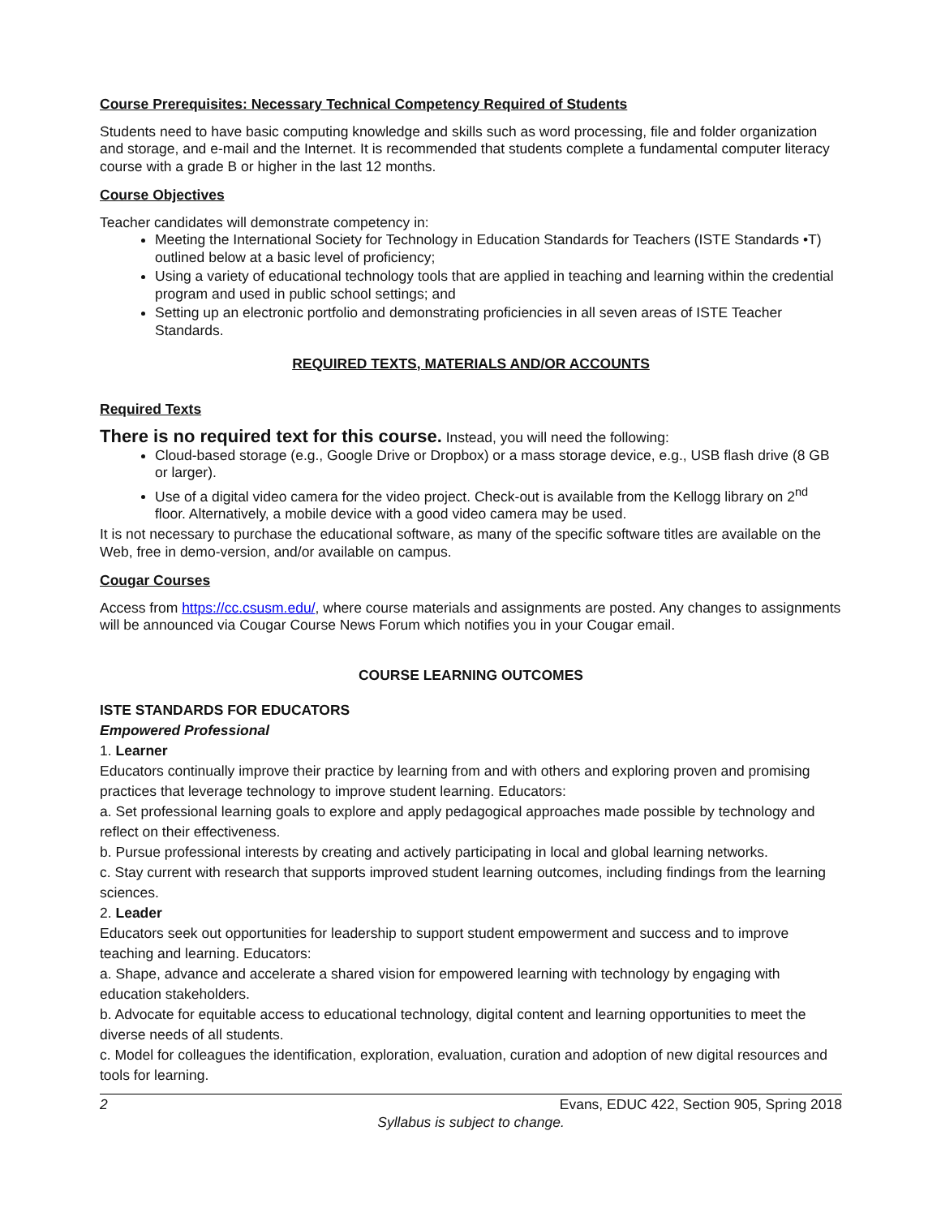Course Prerequisites: Necessary Technical Competency Required of Students
Students need to have basic computing knowledge and skills such as word processing, file and folder organization and storage, and e-mail and the Internet. It is recommended that students complete a fundamental computer literacy course with a grade B or higher in the last 12 months.
Course Objectives
Teacher candidates will demonstrate competency in:
Meeting the International Society for Technology in Education Standards for Teachers (ISTE Standards •T) outlined below at a basic level of proficiency;
Using a variety of educational technology tools that are applied in teaching and learning within the credential program and used in public school settings; and
Setting up an electronic portfolio and demonstrating proficiencies in all seven areas of ISTE Teacher Standards.
REQUIRED TEXTS, MATERIALS AND/OR ACCOUNTS
Required Texts
There is no required text for this course. Instead, you will need the following:
Cloud-based storage (e.g., Google Drive or Dropbox) or a mass storage device, e.g., USB flash drive (8 GB or larger).
Use of a digital video camera for the video project. Check-out is available from the Kellogg library on 2<sup>nd</sup> floor. Alternatively, a mobile device with a good video camera may be used.
It is not necessary to purchase the educational software, as many of the specific software titles are available on the Web, free in demo-version, and/or available on campus.
Cougar Courses
Access from https://cc.csusm.edu/, where course materials and assignments are posted. Any changes to assignments will be announced via Cougar Course News Forum which notifies you in your Cougar email.
COURSE LEARNING OUTCOMES
ISTE STANDARDS FOR EDUCATORS
Empowered Professional
1. Learner
Educators continually improve their practice by learning from and with others and exploring proven and promising practices that leverage technology to improve student learning. Educators:
a. Set professional learning goals to explore and apply pedagogical approaches made possible by technology and reflect on their effectiveness.
b. Pursue professional interests by creating and actively participating in local and global learning networks.
c. Stay current with research that supports improved student learning outcomes, including findings from the learning sciences.
2. Leader
Educators seek out opportunities for leadership to support student empowerment and success and to improve teaching and learning. Educators:
a. Shape, advance and accelerate a shared vision for empowered learning with technology by engaging with education stakeholders.
b. Advocate for equitable access to educational technology, digital content and learning opportunities to meet the diverse needs of all students.
c. Model for colleagues the identification, exploration, evaluation, curation and adoption of new digital resources and tools for learning.
2 Evans, EDUC 422, Section 905, Spring 2018
Syllabus is subject to change.